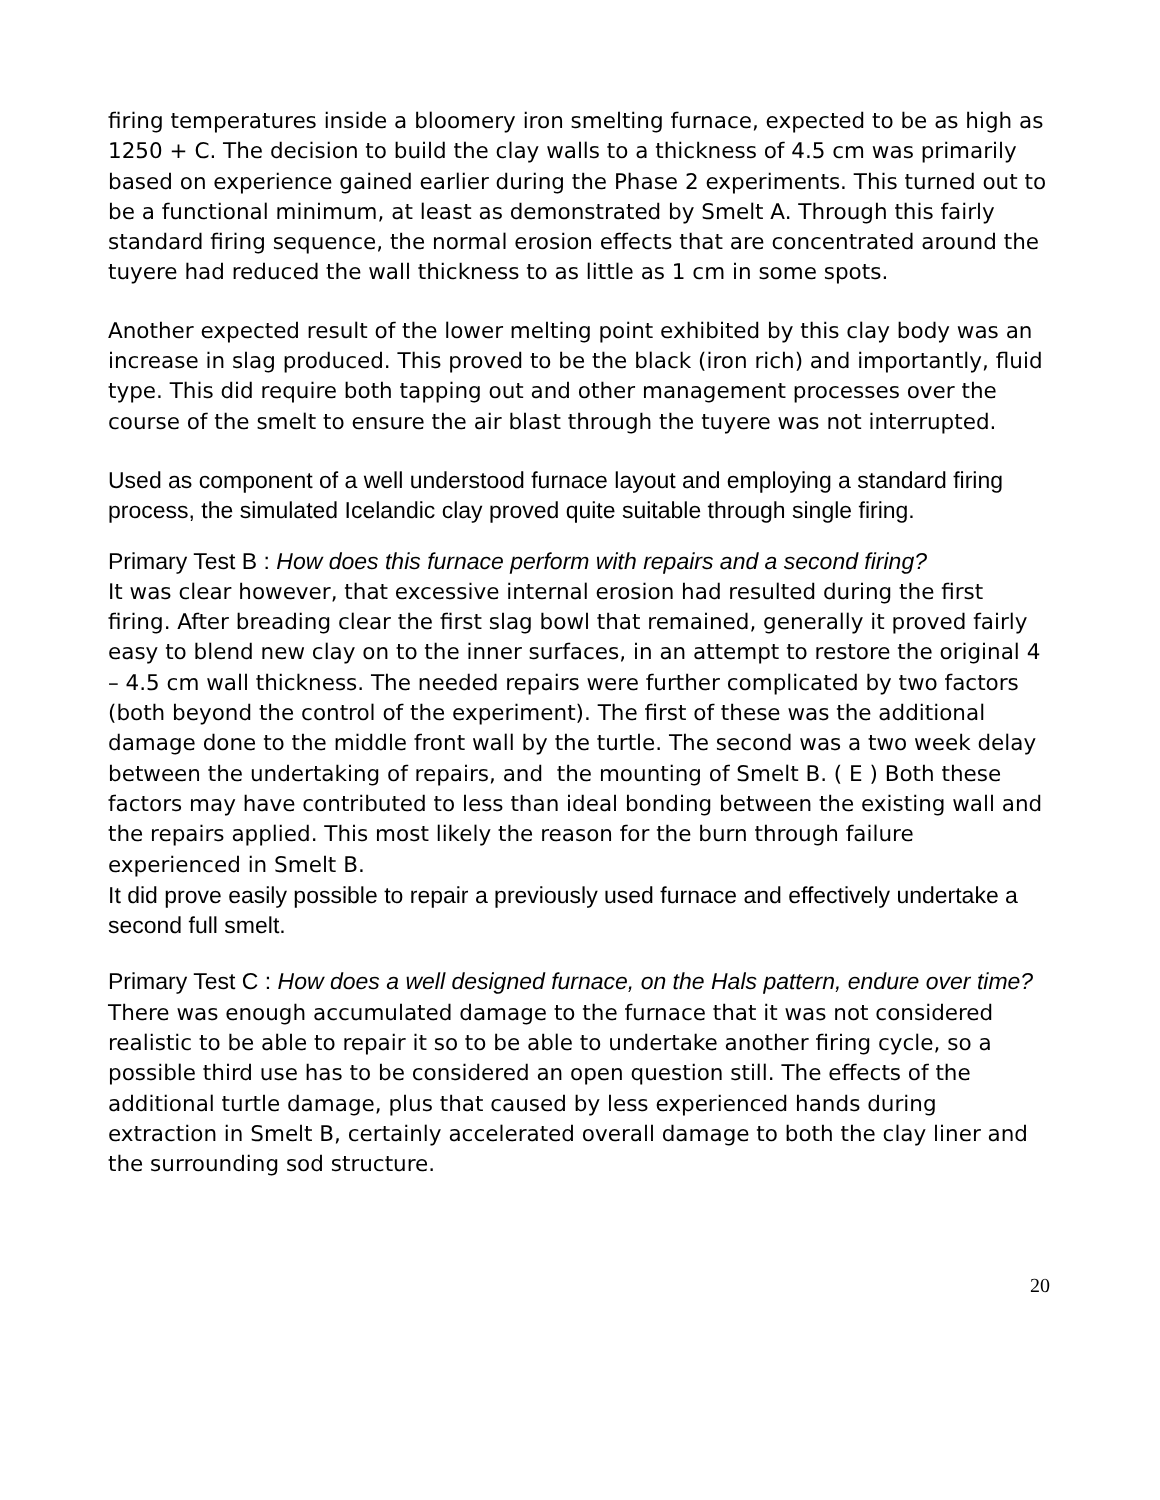firing temperatures inside a bloomery iron smelting furnace, expected to be as high as 1250 + C. The decision to build the clay walls to a thickness of 4.5 cm was primarily based on experience gained earlier during the Phase 2 experiments. This turned out to be a functional minimum, at least as demonstrated by Smelt A. Through this fairly standard firing sequence, the normal erosion effects that are concentrated around the tuyere had reduced the wall thickness to as little as 1 cm in some spots.
Another expected result of the lower melting point exhibited by this clay body was an increase in slag produced. This proved to be the black (iron rich) and importantly, fluid type. This did require both tapping out and other management processes over the course of the smelt to ensure the air blast through the tuyere was not interrupted.
Used as component of a well understood furnace layout and employing a standard firing process, the simulated Icelandic clay proved quite suitable through single firing.
Primary Test B : How does this furnace perform with repairs and a second firing?
It was clear however, that excessive internal erosion had resulted during the first firing. After breading clear the first slag bowl that remained, generally it proved fairly easy to blend new clay on to the inner surfaces, in an attempt to restore the original 4 – 4.5 cm wall thickness. The needed repairs were further complicated by two factors (both beyond the control of the experiment). The first of these was the additional damage done to the middle front wall by the turtle. The second was a two week delay between the undertaking of repairs, and the mounting of Smelt B. ( E ) Both these factors may have contributed to less than ideal bonding between the existing wall and the repairs applied. This most likely the reason for the burn through failure experienced in Smelt B.
It did prove easily possible to repair a previously used furnace and effectively undertake a second full smelt.
Primary Test C : How does a well designed furnace, on the Hals pattern, endure over time?
There was enough accumulated damage to the furnace that it was not considered realistic to be able to repair it so to be able to undertake another firing cycle, so a possible third use has to be considered an open question still. The effects of the additional turtle damage, plus that caused by less experienced hands during extraction in Smelt B, certainly accelerated overall damage to both the clay liner and the surrounding sod structure.
20